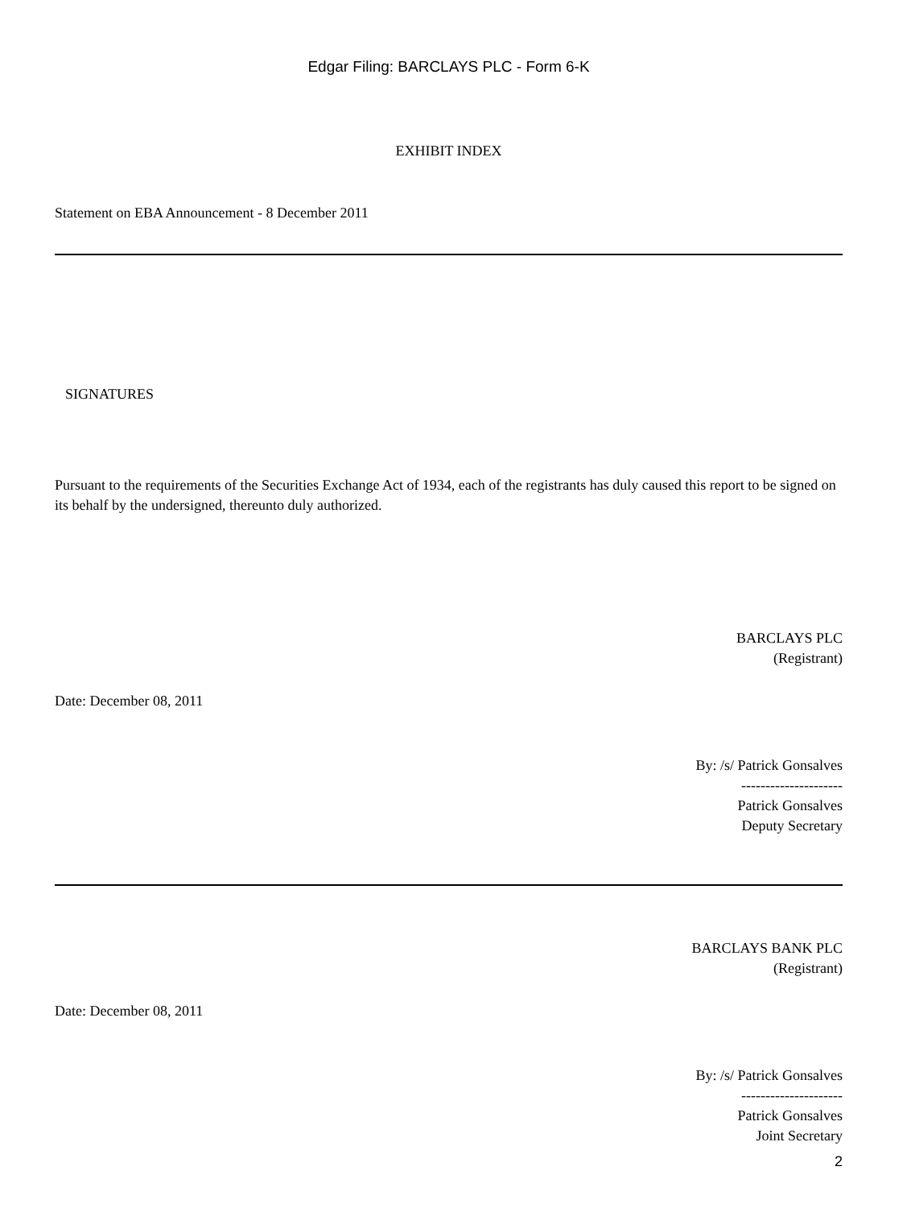Edgar Filing: BARCLAYS PLC - Form 6-K
EXHIBIT INDEX
Statement on EBA Announcement - 8 December 2011
SIGNATURES
Pursuant to the requirements of the Securities Exchange Act of 1934, each of the registrants has duly caused this report to be signed on its behalf by the undersigned, thereunto duly authorized.
BARCLAYS PLC
(Registrant)
Date: December 08, 2011
By: /s/ Patrick Gonsalves
---------------------
Patrick Gonsalves
Deputy Secretary
BARCLAYS BANK PLC
(Registrant)
Date: December 08, 2011
By: /s/ Patrick Gonsalves
---------------------
Patrick Gonsalves
Joint Secretary
2